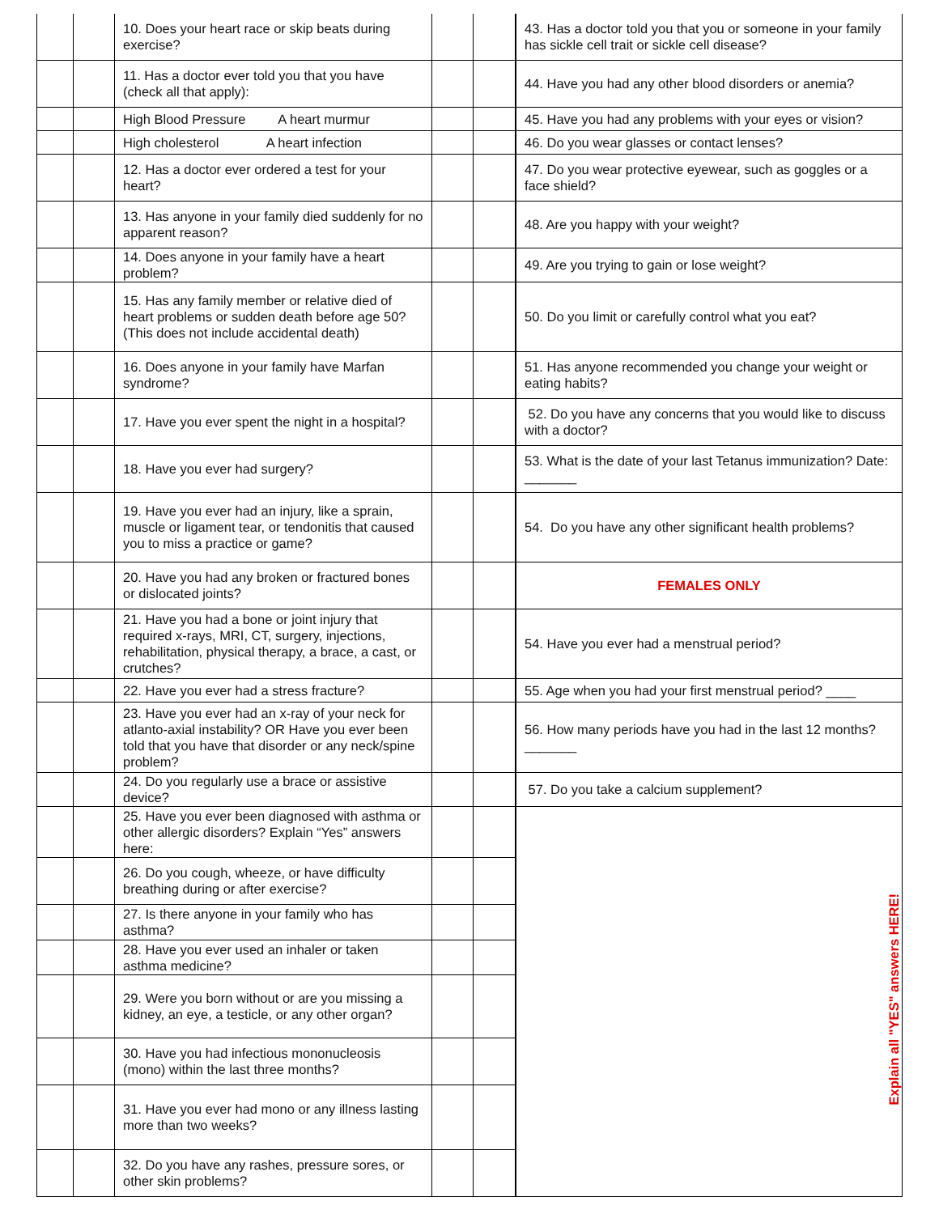| | | 10. Does your heart race or skip beats during exercise? | | |
| | | 11. Has a doctor ever told you that you have (check all that apply): | | |
| | | High Blood Pressure A heart murmur | | |
| | | High cholesterol A heart infection | | |
| | | 12. Has a doctor ever ordered a test for your heart? | | |
| | | 13. Has anyone in your family died suddenly for no apparent reason? | | |
| | | 14. Does anyone in your family have a heart problem? | | |
| | | 15. Has any family member or relative died of heart problems or sudden death before age 50? (This does not include accidental death) | | |
| | | 16. Does anyone in your family have Marfan syndrome? | | |
| | | 17. Have you ever spent the night in a hospital? | | |
| | | 18. Have you ever had surgery? | | |
| | | 19. Have you ever had an injury, like a sprain, muscle or ligament tear, or tendonitis that caused you to miss a practice or game? | | |
| | | 20. Have you had any broken or fractured bones or dislocated joints? | | |
| | | 21. Have you had a bone or joint injury that required x-rays, MRI, CT, surgery, injections, rehabilitation, physical therapy, a brace, a cast, or crutches? | | |
| | | 22. Have you ever had a stress fracture? | | |
| | | 23. Have you ever had an x-ray of your neck for atlanto-axial instability? OR Have you ever been told that you have that disorder or any neck/spine problem? | | |
| | | 24. Do you regularly use a brace or assistive device? | | |
| | | 25. Have you ever been diagnosed with asthma or other allergic disorders? Explain “Yes” answers here: | | |
| | | 26. Do you cough, wheeze, or have difficulty breathing during or after exercise? | | |
| | | 27. Is there anyone in your family who has asthma? | | |
| | | 28. Have you ever used an inhaler or taken asthma medicine? | | |
| | | 29. Were you born without or are you missing a kidney, an eye, a testicle, or any other organ? | | |
| | | 30. Have you had infectious mononucleosis (mono) within the last three months? | | |
| | | 31. Have you ever had mono or any illness lasting more than two weeks? | | |
| | | 32. Do you have any rashes, pressure sores, or other skin problems? | | |
| 43. Has a doctor told you that you or someone in your family has sickle cell trait or sickle cell disease? |
| 44. Have you had any other blood disorders or anemia? |
| 45. Have you had any problems with your eyes or vision? |
| 46. Do you wear glasses or contact lenses? |
| 47. Do you wear protective eyewear, such as goggles or a face shield? |
| 48. Are you happy with your weight? |
| 49. Are you trying to gain or lose weight? |
| 50. Do you limit or carefully control what you eat? |
| 51. Has anyone recommended you change your weight or eating habits? |
| 52. Do you have any concerns that you would like to discuss with a doctor? |
| 53. What is the date of your last Tetanus immunization? Date: _______ |
| 54. Do you have any other significant health problems? |
| FEMALES ONLY |
| 54. Have you ever had a menstrual period? |
| 55. Age when you had your first menstrual period? ____ |
| 56. How many periods have you had in the last 12 months? _______ |
| 57. Do you take a calcium supplement? |
| Explain all "YES" answers HERE! |